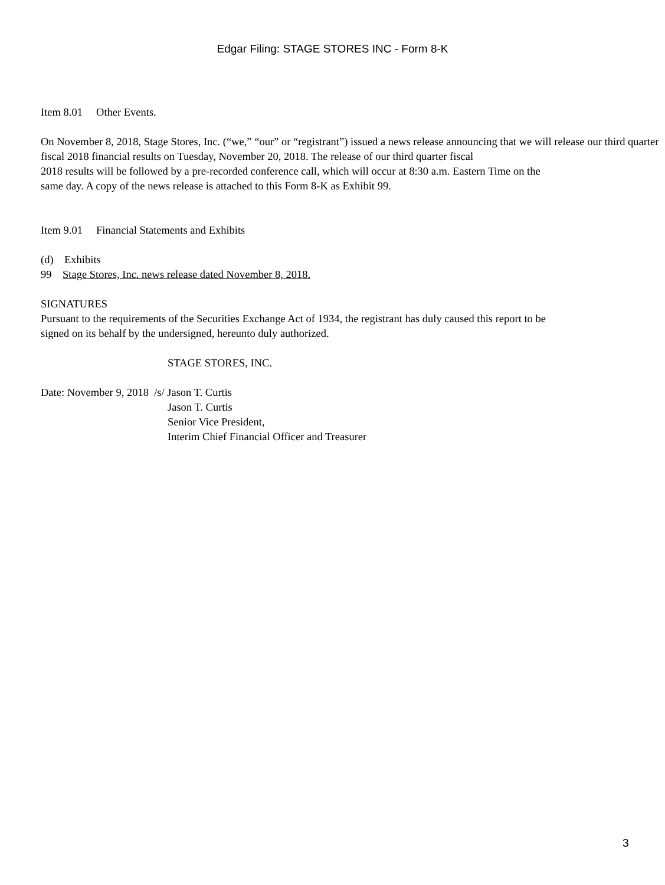Edgar Filing: STAGE STORES INC - Form 8-K
Item 8.01 Other Events.
On November 8, 2018, Stage Stores, Inc. (“we,” “our” or “registrant”) issued a news release announcing that we will release our third quarter fiscal 2018 financial results on Tuesday, November 20, 2018. The release of our third quarter fiscal
2018 results will be followed by a pre-recorded conference call, which will occur at 8:30 a.m. Eastern Time on the
same day. A copy of the news release is attached to this Form 8-K as Exhibit 99.
Item 9.01 Financial Statements and Exhibits
(d) Exhibits
99 Stage Stores, Inc. news release dated November 8, 2018.
SIGNATURES
Pursuant to the requirements of the Securities Exchange Act of 1934, the registrant has duly caused this report to be
signed on its behalf by the undersigned, hereunto duly authorized.
STAGE STORES, INC.
Date: November 9, 2018 /s/ Jason T. Curtis
Jason T. Curtis
Senior Vice President,
Interim Chief Financial Officer and Treasurer
3